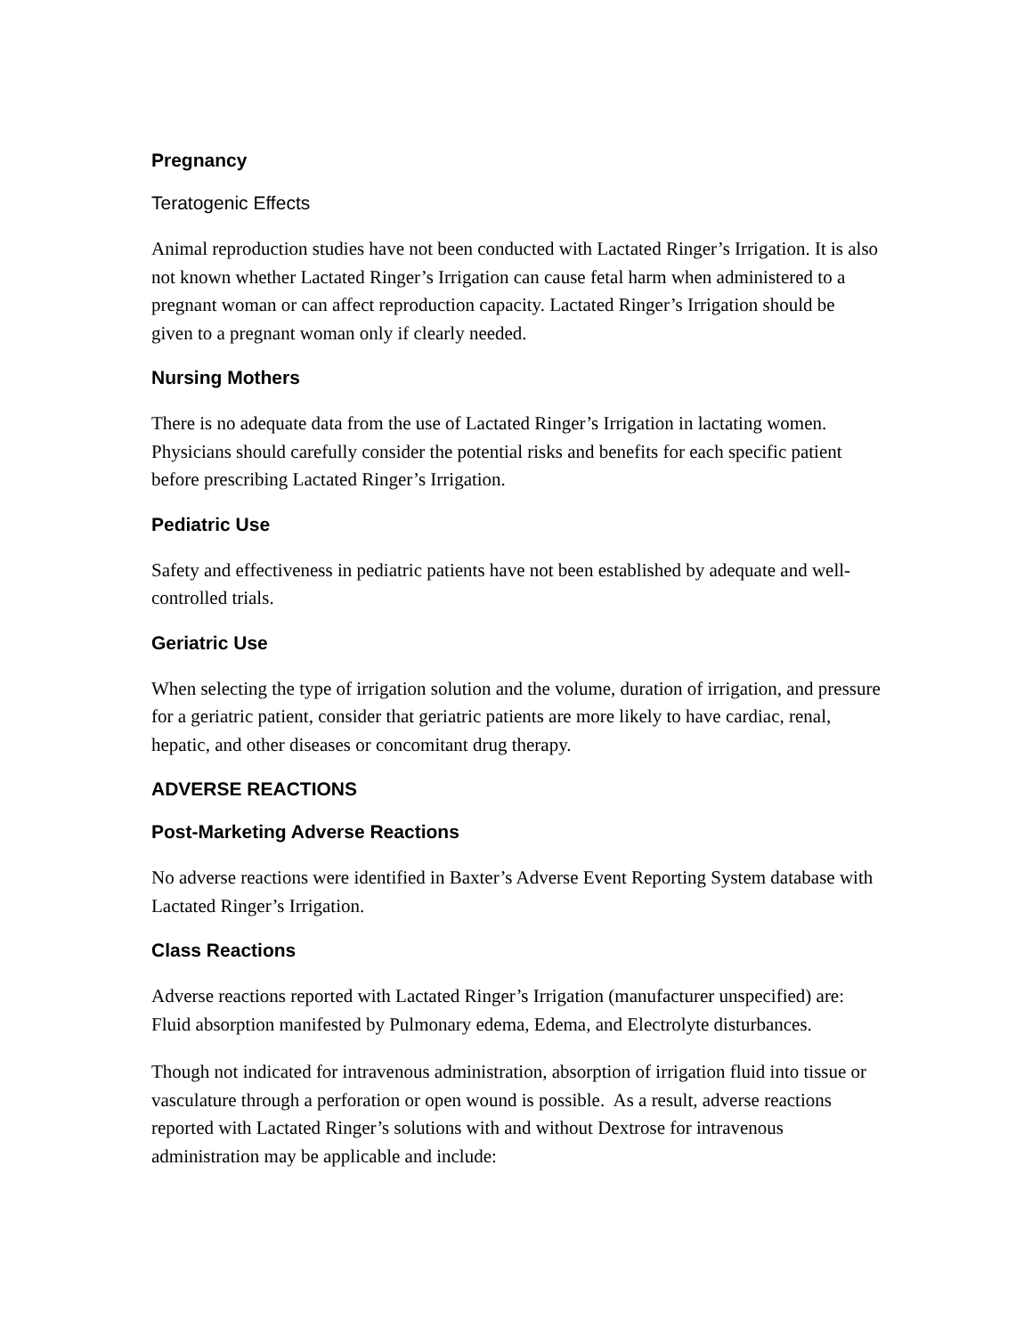Pregnancy
Teratogenic Effects
Animal reproduction studies have not been conducted with Lactated Ringer’s Irrigation. It is also not known whether Lactated Ringer’s Irrigation can cause fetal harm when administered to a pregnant woman or can affect reproduction capacity. Lactated Ringer’s Irrigation should be given to a pregnant woman only if clearly needed.
Nursing Mothers
There is no adequate data from the use of Lactated Ringer’s Irrigation in lactating women. Physicians should carefully consider the potential risks and benefits for each specific patient before prescribing Lactated Ringer’s Irrigation.
Pediatric Use
Safety and effectiveness in pediatric patients have not been established by adequate and well-controlled trials.
Geriatric Use
When selecting the type of irrigation solution and the volume, duration of irrigation, and pressure for a geriatric patient, consider that geriatric patients are more likely to have cardiac, renal, hepatic, and other diseases or concomitant drug therapy.
ADVERSE REACTIONS
Post-Marketing Adverse Reactions
No adverse reactions were identified in Baxter’s Adverse Event Reporting System database with Lactated Ringer’s Irrigation.
Class Reactions
Adverse reactions reported with Lactated Ringer’s Irrigation (manufacturer unspecified) are: Fluid absorption manifested by Pulmonary edema, Edema, and Electrolyte disturbances.
Though not indicated for intravenous administration, absorption of irrigation fluid into tissue or vasculature through a perforation or open wound is possible. As a result, adverse reactions reported with Lactated Ringer’s solutions with and without Dextrose for intravenous administration may be applicable and include: